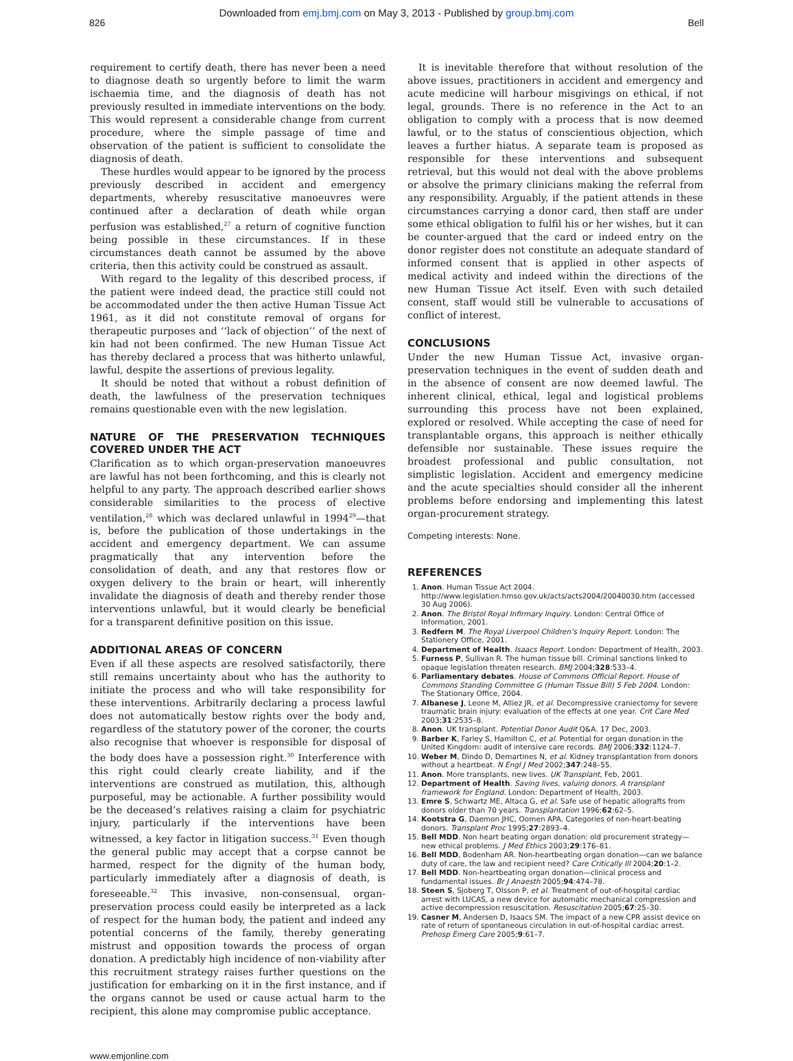Downloaded from emj.bmj.com on May 3, 2013 - Published by group.bmj.com
826 Bell
requirement to certify death, there has never been a need to diagnose death so urgently before to limit the warm ischaemia time, and the diagnosis of death has not previously resulted in immediate interventions on the body. This would represent a considerable change from current procedure, where the simple passage of time and observation of the patient is sufficient to consolidate the diagnosis of death.
These hurdles would appear to be ignored by the process previously described in accident and emergency departments, whereby resuscitative manoeuvres were continued after a declaration of death while organ perfusion was established,<sup>27</sup> a return of cognitive function being possible in these circumstances. If in these circumstances death cannot be assumed by the above criteria, then this activity could be construed as assault.
With regard to the legality of this described process, if the patient were indeed dead, the practice still could not be accommodated under the then active Human Tissue Act 1961, as it did not constitute removal of organs for therapeutic purposes and ‘‘lack of objection’’ of the next of kin had not been confirmed. The new Human Tissue Act has thereby declared a process that was hitherto unlawful, lawful, despite the assertions of previous legality.
It should be noted that without a robust definition of death, the lawfulness of the preservation techniques remains questionable even with the new legislation.
NATURE OF THE PRESERVATION TECHNIQUES COVERED UNDER THE ACT
Clarification as to which organ-preservation manoeuvres are lawful has not been forthcoming, and this is clearly not helpful to any party. The approach described earlier shows considerable similarities to the process of elective ventilation,<sup>28</sup> which was declared unlawful in 1994<sup>29</sup>—that is, before the publication of those undertakings in the accident and emergency department. We can assume pragmatically that any intervention before the consolidation of death, and any that restores flow or oxygen delivery to the brain or heart, will inherently invalidate the diagnosis of death and thereby render those interventions unlawful, but it would clearly be beneficial for a transparent definitive position on this issue.
ADDITIONAL AREAS OF CONCERN
Even if all these aspects are resolved satisfactorily, there still remains uncertainty about who has the authority to initiate the process and who will take responsibility for these interventions. Arbitrarily declaring a process lawful does not automatically bestow rights over the body and, regardless of the statutory power of the coroner, the courts also recognise that whoever is responsible for disposal of the body does have a possession right.<sup>30</sup> Interference with this right could clearly create liability, and if the interventions are construed as mutilation, this, although purposeful, may be actionable. A further possibility would be the deceased’s relatives raising a claim for psychiatric injury, particularly if the interventions have been witnessed, a key factor in litigation success.<sup>31</sup> Even though the general public may accept that a corpse cannot be harmed, respect for the dignity of the human body, particularly immediately after a diagnosis of death, is foreseeable.<sup>32</sup> This invasive, non-consensual, organ-preservation process could easily be interpreted as a lack of respect for the human body, the patient and indeed any potential concerns of the family, thereby generating mistrust and opposition towards the process of organ donation. A predictably high incidence of non-viability after this recruitment strategy raises further questions on the justification for embarking on it in the first instance, and if the organs cannot be used or cause actual harm to the recipient, this alone may compromise public acceptance.
It is inevitable therefore that without resolution of the above issues, practitioners in accident and emergency and acute medicine will harbour misgivings on ethical, if not legal, grounds. There is no reference in the Act to an obligation to comply with a process that is now deemed lawful, or to the status of conscientious objection, which leaves a further hiatus. A separate team is proposed as responsible for these interventions and subsequent retrieval, but this would not deal with the above problems or absolve the primary clinicians making the referral from any responsibility. Arguably, if the patient attends in these circumstances carrying a donor card, then staff are under some ethical obligation to fulfil his or her wishes, but it can be counter-argued that the card or indeed entry on the donor register does not constitute an adequate standard of informed consent that is applied in other aspects of medical activity and indeed within the directions of the new Human Tissue Act itself. Even with such detailed consent, staff would still be vulnerable to accusations of conflict of interest.
CONCLUSIONS
Under the new Human Tissue Act, invasive organ-preservation techniques in the event of sudden death and in the absence of consent are now deemed lawful. The inherent clinical, ethical, legal and logistical problems surrounding this process have not been explained, explored or resolved. While accepting the case of need for transplantable organs, this approach is neither ethically defensible nor sustainable. These issues require the broadest professional and public consultation, not simplistic legislation. Accident and emergency medicine and the acute specialties should consider all the inherent problems before endorsing and implementing this latest organ-procurement strategy.
Competing interests: None.
REFERENCES
1. Anon. Human Tissue Act 2004. http://www.legislation.hmso.gov.uk/acts/acts2004/20040030.htm (accessed 30 Aug 2006).
2. Anon. The Bristol Royal Infirmary Inquiry. London: Central Office of Information, 2001.
3. Redfern M. The Royal Liverpool Children’s Inquiry Report. London: The Stationery Office, 2001.
4. Department of Health. Isaacs Report. London: Department of Health, 2003.
5. Furness P, Sullivan R. The human tissue bill. Criminal sanctions linked to opaque legislation threaten research. BMJ 2004;328:533–4.
6. Parliamentary debates. House of Commons Official Report. House of Commons Standing Committee G (Human Tissue Bill) 5 Feb 2004. London: The Stationary Office, 2004.
7. Albanese J, Leone M, Alliez JR, et al. Decompressive craniectomy for severe traumatic brain injury: evaluation of the effects at one year. Crit Care Med 2003;31:2535–8.
8. Anon. UK transplant. Potential Donor Audit Q&A. 17 Dec, 2003.
9. Barber K, Farley S, Hamilton C, et al. Potential for organ donation in the United Kingdom: audit of intensive care records. BMJ 2006;332:1124–7.
10. Weber M, Dindo D, Demartines N, et al. Kidney transplantation from donors without a heartbeat. N Engl J Med 2002;347:248–55.
11. Anon. More transplants, new lives. UK Transplant, Feb, 2001.
12. Department of Health. Saving lives, valuing donors. A transplant framework for England. London: Department of Health, 2003.
13. Emre S, Schwartz ME, Altaca G, et al. Safe use of hepatic allografts from donors older than 70 years. Transplantation 1996;62:62–5.
14. Kootstra G, Daemon JHC, Oomen APA. Categories of non-heart-beating donors. Transplant Proc 1995;27:2893–4.
15. Bell MDD. Non heart beating organ donation: old procurement strategy—new ethical problems. J Med Ethics 2003;29:176–81.
16. Bell MDD, Bodenham AR. Non-heartbeating organ donation—can we balance duty of care, the law and recipient need? Care Critically Ill 2004;20:1–2.
17. Bell MDD. Non-heartbeating organ donation—clinical process and fundamental issues. Br J Anaesth 2005;94:474–78.
18. Steen S, Sjoberg T, Olsson P, et al. Treatment of out-of-hospital cardiac arrest with LUCAS, a new device for automatic mechanical compression and active decompression resuscitation. Resuscitation 2005;67:25–30.
19. Casner M, Andersen D, Isaacs SM. The impact of a new CPR assist device on rate of return of spontaneous circulation in out-of-hospital cardiac arrest. Prehosp Emerg Care 2005;9:61–7.
www.emjonline.com